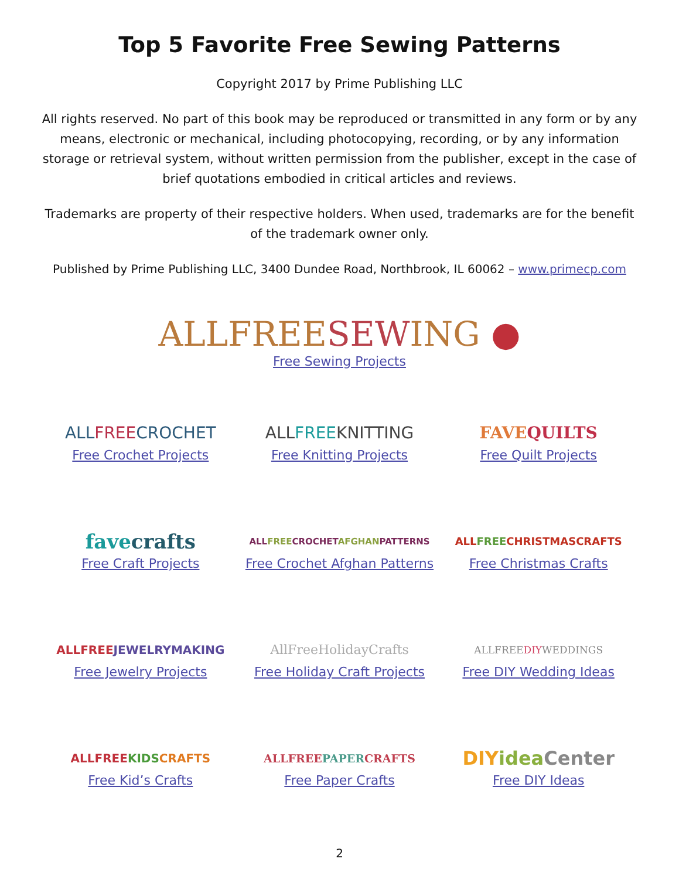Top 5 Favorite Free Sewing Patterns
Copyright 2017 by Prime Publishing LLC
All rights reserved. No part of this book may be reproduced or transmitted in any form or by any means, electronic or mechanical, including photocopying, recording, or by any information storage or retrieval system, without written permission from the publisher, except in the case of brief quotations embodied in critical articles and reviews.
Trademarks are property of their respective holders. When used, trademarks are for the benefit of the trademark owner only.
Published by Prime Publishing LLC, 3400 Dundee Road, Northbrook, IL 60062 – www.primecp.com
ALLFREESEWING ●
Free Sewing Projects
ALLFREECROCHET
Free Crochet Projects
ALLFREEKNITTING
Free Knitting Projects
FAVEQUILTS
Free Quilt Projects
favecrafts
Free Craft Projects
ALLFREECROCHETAFGHANPATTERNS
Free Crochet Afghan Patterns
ALLFREECHRISTMASCRAFTS
Free Christmas Crafts
ALLFREEJEWELRYMAKING
Free Jewelry Projects
AllFreeHolidayCrafts
Free Holiday Craft Projects
ALLFREEDIYWEDDINGS
Free DIY Wedding Ideas
ALLFREEKIDS CRAFTS
Free Kid’s Crafts
ALLFREEPAPERCRAFTS
Free Paper Crafts
DIYidea Center
Free DIY Ideas
2